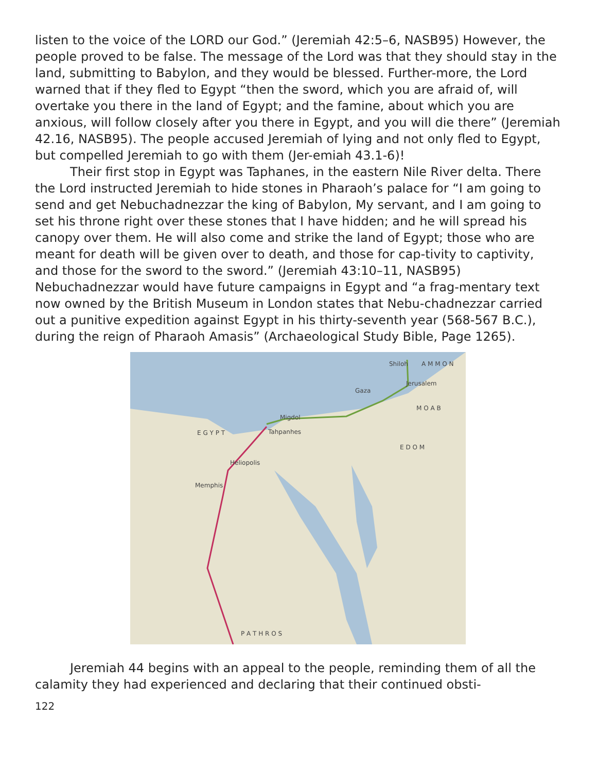listen to the voice of the LORD our God.” (Jeremiah 42:5–6, NASB95) However, the people proved to be false. The message of the Lord was that they should stay in the land, submitting to Babylon, and they would be blessed. Further-more, the Lord warned that if they fled to Egypt “then the sword, which you are afraid of, will overtake you there in the land of Egypt; and the famine, about which you are anxious, will follow closely after you there in Egypt, and you will die there” (Jeremiah 42.16, NASB95). The people accused Jeremiah of lying and not only fled to Egypt, but compelled Jeremiah to go with them (Jer-emiah 43.1-6)!
Their first stop in Egypt was Taphanes, in the eastern Nile River delta. There the Lord instructed Jeremiah to hide stones in Pharaoh’s palace for “I am going to send and get Nebuchadnezzar the king of Babylon, My servant, and I am going to set his throne right over these stones that I have hidden; and he will spread his canopy over them. He will also come and strike the land of Egypt; those who are meant for death will be given over to death, and those for cap-tivity to captivity, and those for the sword to the sword.” (Jeremiah 43:10–11, NASB95) Nebuchadnezzar would have future campaigns in Egypt and “a frag-mentary text now owned by the British Museum in London states that Nebu-chadnezzar carried out a punitive expedition against Egypt in his thirty-seventh year (568-567 B.C.), during the reign of Pharaoh Amasis” (Archaeological Study Bible, Page 1265).
Shiloh A M M O N
Jerusalem
Gaza
M O A B
Migdol
E G Y P T Tahpanhes
E D O M
Heliopolis
Memphis
P A T H R O S
Jeremiah 44 begins with an appeal to the people, reminding them of all the calamity they had experienced and declaring that their continued obsti-
122